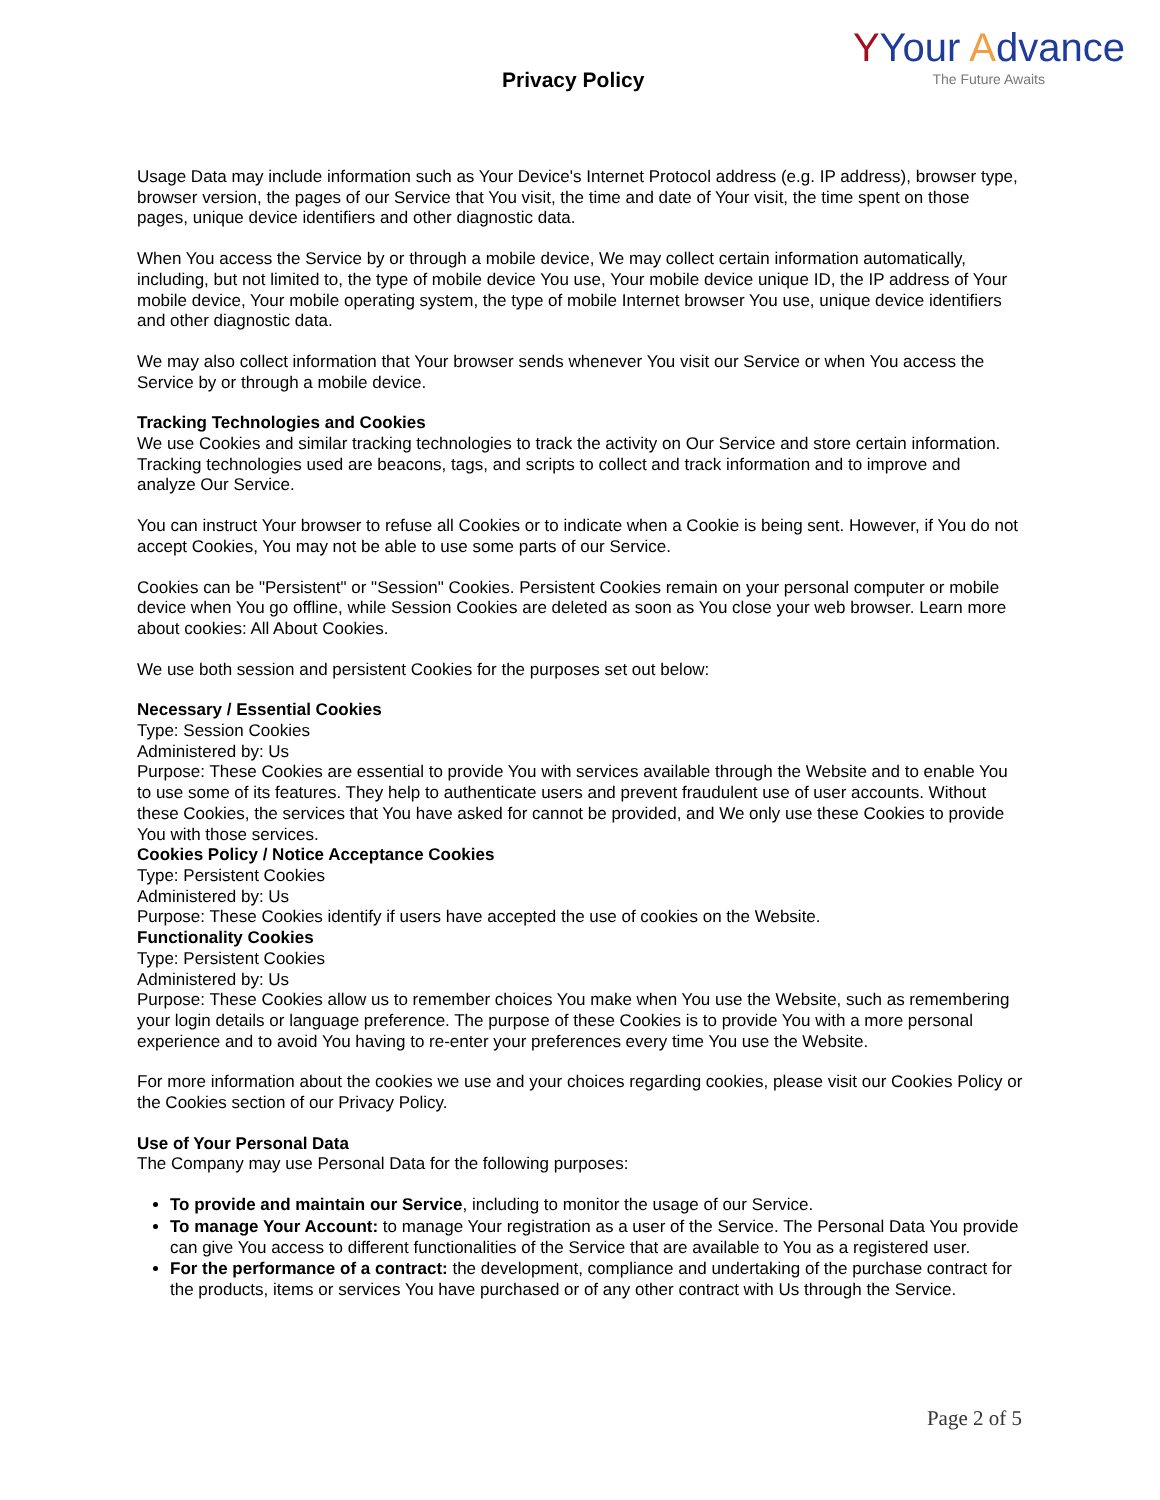Privacy Policy
YYour Advance
The Future Awaits
Usage Data may include information such as Your Device's Internet Protocol address (e.g. IP address), browser type, browser version, the pages of our Service that You visit, the time and date of Your visit, the time spent on those pages, unique device identifiers and other diagnostic data.
When You access the Service by or through a mobile device, We may collect certain information automatically, including, but not limited to, the type of mobile device You use, Your mobile device unique ID, the IP address of Your mobile device, Your mobile operating system, the type of mobile Internet browser You use, unique device identifiers and other diagnostic data.
We may also collect information that Your browser sends whenever You visit our Service or when You access the Service by or through a mobile device.
Tracking Technologies and Cookies
We use Cookies and similar tracking technologies to track the activity on Our Service and store certain information. Tracking technologies used are beacons, tags, and scripts to collect and track information and to improve and analyze Our Service.
You can instruct Your browser to refuse all Cookies or to indicate when a Cookie is being sent. However, if You do not accept Cookies, You may not be able to use some parts of our Service.
Cookies can be "Persistent" or "Session" Cookies. Persistent Cookies remain on your personal computer or mobile device when You go offline, while Session Cookies are deleted as soon as You close your web browser. Learn more about cookies: All About Cookies.
We use both session and persistent Cookies for the purposes set out below:
Necessary / Essential Cookies
Type: Session Cookies
Administered by: Us
Purpose: These Cookies are essential to provide You with services available through the Website and to enable You to use some of its features. They help to authenticate users and prevent fraudulent use of user accounts. Without these Cookies, the services that You have asked for cannot be provided, and We only use these Cookies to provide You with those services.
Cookies Policy / Notice Acceptance Cookies
Type: Persistent Cookies
Administered by: Us
Purpose: These Cookies identify if users have accepted the use of cookies on the Website.
Functionality Cookies
Type: Persistent Cookies
Administered by: Us
Purpose: These Cookies allow us to remember choices You make when You use the Website, such as remembering your login details or language preference. The purpose of these Cookies is to provide You with a more personal experience and to avoid You having to re-enter your preferences every time You use the Website.
For more information about the cookies we use and your choices regarding cookies, please visit our Cookies Policy or the Cookies section of our Privacy Policy.
Use of Your Personal Data
The Company may use Personal Data for the following purposes:
To provide and maintain our Service, including to monitor the usage of our Service.
To manage Your Account: to manage Your registration as a user of the Service. The Personal Data You provide can give You access to different functionalities of the Service that are available to You as a registered user.
For the performance of a contract: the development, compliance and undertaking of the purchase contract for the products, items or services You have purchased or of any other contract with Us through the Service.
Page 2 of 5